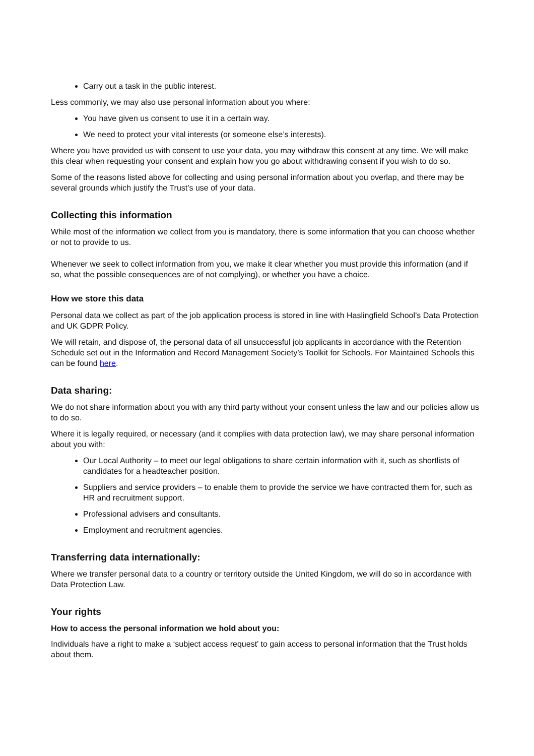Carry out a task in the public interest.
Less commonly, we may also use personal information about you where:
You have given us consent to use it in a certain way.
We need to protect your vital interests (or someone else’s interests).
Where you have provided us with consent to use your data, you may withdraw this consent at any time. We will make this clear when requesting your consent and explain how you go about withdrawing consent if you wish to do so.
Some of the reasons listed above for collecting and using personal information about you overlap, and there may be several grounds which justify the Trust’s use of your data.
Collecting this information
While most of the information we collect from you is mandatory, there is some information that you can choose whether or not to provide to us.
Whenever we seek to collect information from you, we make it clear whether you must provide this information (and if so, what the possible consequences are of not complying), or whether you have a choice.
How we store this data
Personal data we collect as part of the job application process is stored in line with Haslingfield School’s Data Protection and UK GDPR Policy.
We will retain, and dispose of, the personal data of all unsuccessful job applicants in accordance with the Retention Schedule set out in the Information and Record Management Society’s Toolkit for Schools. For Maintained Schools this can be found here.
Data sharing:
We do not share information about you with any third party without your consent unless the law and our policies allow us to do so.
Where it is legally required, or necessary (and it complies with data protection law), we may share personal information about you with:
Our Local Authority – to meet our legal obligations to share certain information with it, such as shortlists of candidates for a headteacher position.
Suppliers and service providers – to enable them to provide the service we have contracted them for, such as HR and recruitment support.
Professional advisers and consultants.
Employment and recruitment agencies.
Transferring data internationally:
Where we transfer personal data to a country or territory outside the United Kingdom, we will do so in accordance with Data Protection Law.
Your rights
How to access the personal information we hold about you:
Individuals have a right to make a ‘subject access request’ to gain access to personal information that the Trust holds about them.